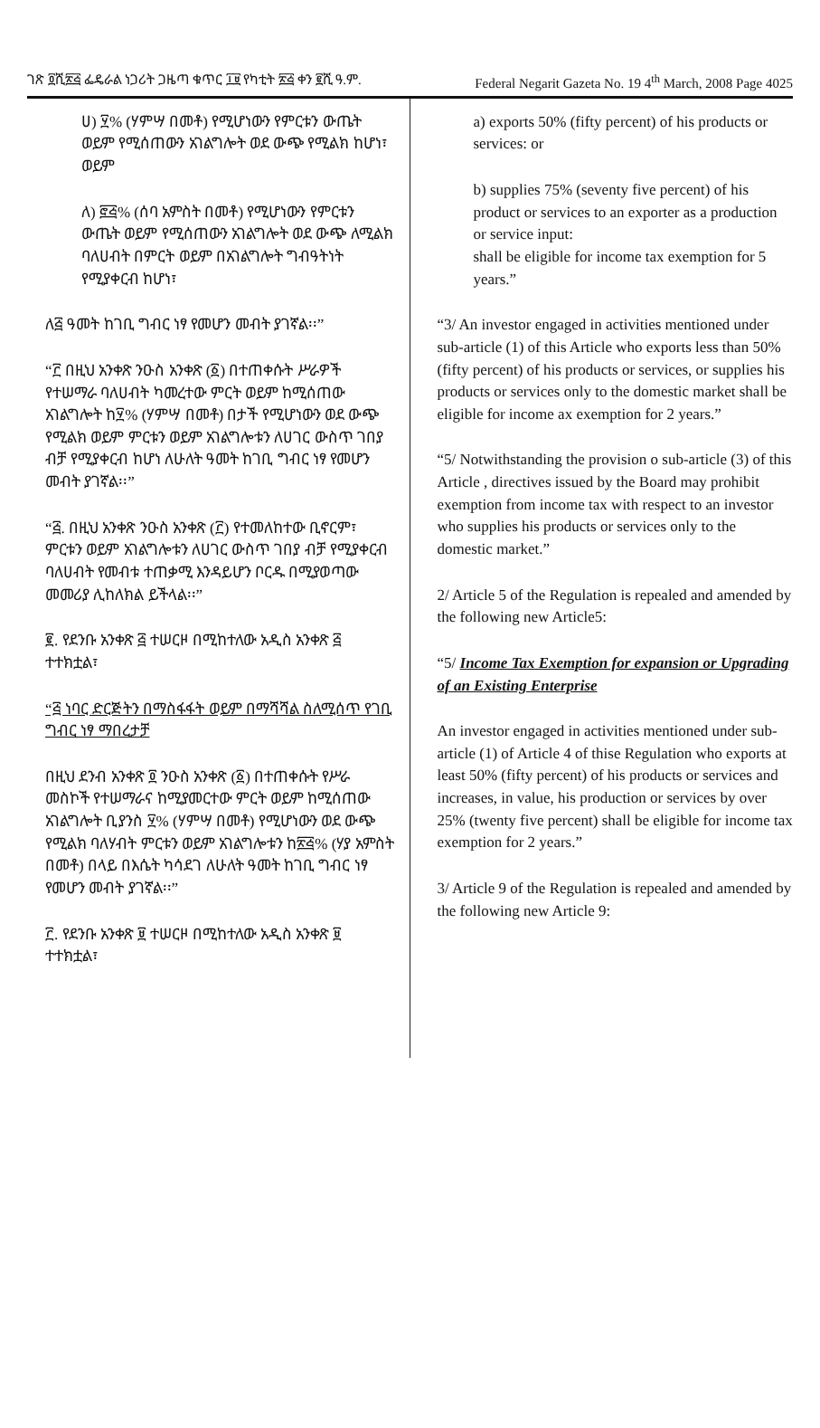ገጽ ፬ሺ፳፭ ፌዴራል ነጋሪት ጋዜጣ ቁጥር ፲፱ የካቲት ፳፭ ቀን ፪ሺ ዓ.ም. Federal Negarit Gazeta No. 19 4<sup>th</sup> March, 2008 Page 4025
ሀ) ፶% (ሃምሣ በመቶ) የሚሆነውን የምርቱን ውጤት ወይም የሚሰጠውን አገልግሎት ወደ ውጭ የሚልክ ከሆነ፣ ወይም
ለ) ፸፭% (ሰባ አምስት በመቶ) የሚሆነውን የምርቱን ውጤት ወይም የሚሰጠውን አገልግሎት ወደ ውጭ ለሚልክ ባለሀብት በምርት ወይም በአገልግሎት ግብዓትነት የሚያቀርብ ከሆነ፣
ለ፭ ዓመት ከገቢ ግብር ነፃ የመሆን መብት ያገኛል፡፡”
“፫ በዚህ አንቀጽ ንዑስ አንቀጽ (፩) በተጠቀሱት ሥራዎች የተሠማራ ባለሀብት ካመረተው ምርት ወይም ከሚሰጠው አገልግሎት ከ፶% (ሃምሣ በመቶ) በታች የሚሆነውን ወደ ውጭ የሚልክ ወይም ምርቱን ወይም አገልግሎቱን ለሀገር ውስጥ ገበያ ብቻ የሚያቀርብ ከሆነ ለሁለት ዓመት ከገቢ ግብር ነፃ የመሆን መብት ያገኛል፡፡”
“፭. በዚህ አንቀጽ ንዑስ አንቀጽ (፫) የተመለከተው ቢኖርም፣ ምርቱን ወይም አገልግሎቱን ለሀገር ውስጥ ገበያ ብቻ የሚያቀርብ ባለሀብት የመብቱ ተጠቃሚ እንዳይሆን ቦርዱ በሚያወጣው መመሪያ ሊከለክል ይችላል፡፡”
፪. የደንቡ አንቀጽ ፭ ተሠርዞ በሚከተለው አዲስ አንቀጽ ፭ ተተክቷል፣
“፭ ነባር ድርጅትን በማስፋፋት ወይም በማሻሻል ስለሚሰጥ የገቢ ግብር ነፃ ማበረታቻ
በዚህ ደንብ አንቀጽ ፬ ንዑስ አንቀጽ (፩) በተጠቀሱት የሥራ መስኮች የተሠማራና ከሚያመርተው ምርት ወይም ከሚሰጠው አገልግሎት ቢያንስ ፶% (ሃምሣ በመቶ) የሚሆነውን ወደ ውጭ የሚልክ ባለሃብት ምርቱን ወይም አገልግሎቱን ከ፳፭% (ሃያ አምስት በመቶ) በላይ በእሴት ካሳደገ ለሁለት ዓመት ከገቢ ግብር ነፃ የመሆን መብት ያገኛል፡፡”
፫. የደንቡ አንቀጽ ፱ ተሠርዞ በሚከተለው አዲስ አንቀጽ ፱ ተተክቷል፣
a) exports 50% (fifty percent) of his products or services: or
b) supplies 75% (seventy five percent) of his product or services to an exporter as a production or service input:
shall be eligible for income tax exemption for 5 years.”
“3/ An investor engaged in activities mentioned under sub-article (1) of this Article who exports less than 50% (fifty percent) of his products or services, or supplies his products or services only to the domestic market shall be eligible for income ax exemption for 2 years.”
“5/ Notwithstanding the provision o sub-article (3) of this Article , directives issued by the Board may prohibit exemption from income tax with respect to an investor who supplies his products or services only to the domestic market.”
2/ Article 5 of the Regulation is repealed and amended by the following new Article5:
“5/ Income Tax Exemption for expansion or Upgrading of an Existing Enterprise
An investor engaged in activities mentioned under sub-article (1) of Article 4 of thise Regulation who exports at least 50% (fifty percent) of his products or services and increases, in value, his production or services by over 25% (twenty five percent) shall be eligible for income tax exemption for 2 years.”
3/ Article 9 of the Regulation is repealed and amended by the following new Article 9: